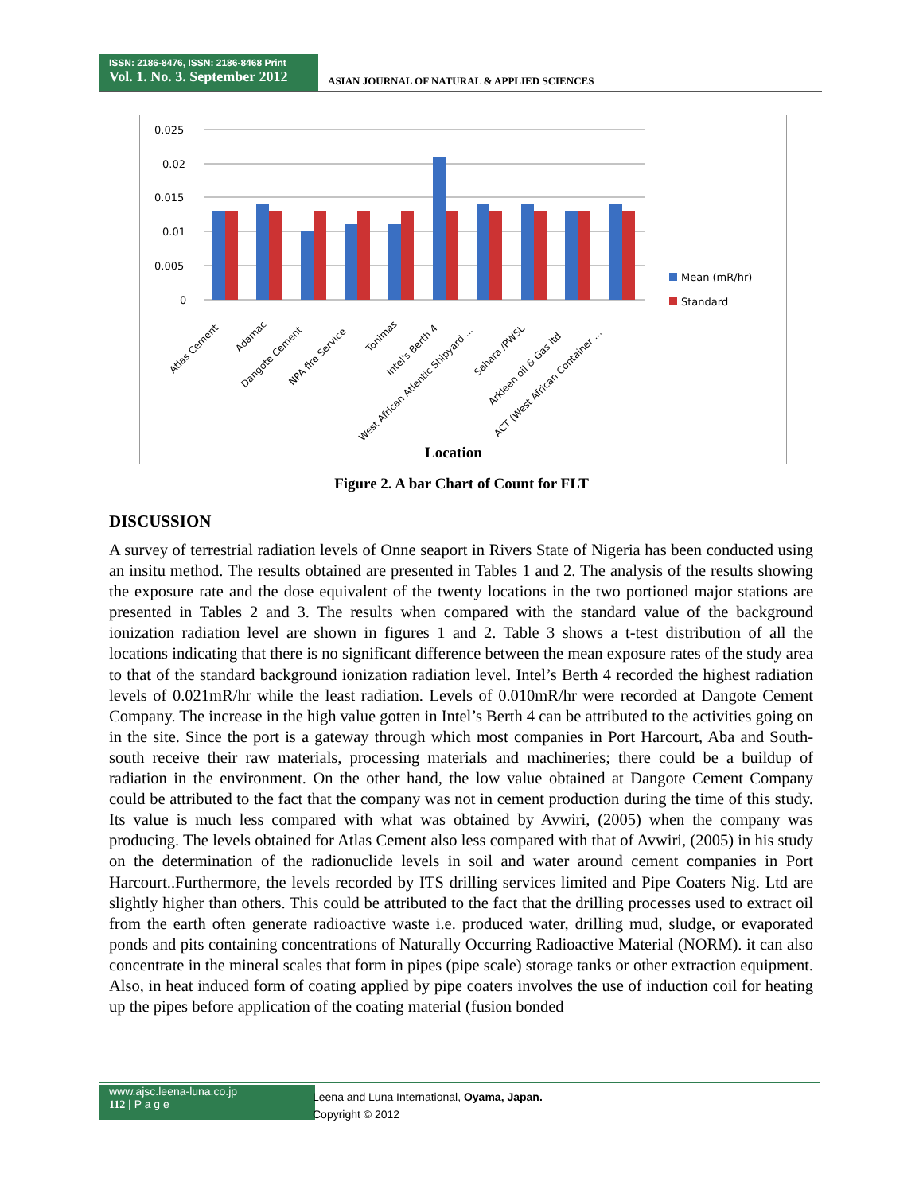ISSN: 2186-8476, ISSN: 2186-8468 Print
Vol. 1. No. 3. September 2012
ASIAN JOURNAL OF NATURAL & APPLIED SCIENCES
0.025
0.02
0.015
0.01
0.005
0
Mean (mR/hr)
Standard
Atlas Cement
Adamac
Dangote Cement
NPA fire Service
Tonimas
Intel's Berth 4
West African Atlentic Shipyard ...
Sahara /PWSL
Arkleen oil & Gas ltd
ACT (West African Container ...
Location
Figure 2. A bar Chart of Count for FLT
DISCUSSION
A survey of terrestrial radiation levels of Onne seaport in Rivers State of Nigeria has been conducted using an insitu method. The results obtained are presented in Tables 1 and 2. The analysis of the results showing the exposure rate and the dose equivalent of the twenty locations in the two portioned major stations are presented in Tables 2 and 3. The results when compared with the standard value of the background ionization radiation level are shown in figures 1 and 2. Table 3 shows a t-test distribution of all the locations indicating that there is no significant difference between the mean exposure rates of the study area to that of the standard background ionization radiation level. Intel’s Berth 4 recorded the highest radiation levels of 0.021mR/hr while the least radiation. Levels of 0.010mR/hr were recorded at Dangote Cement Company. The increase in the high value gotten in Intel’s Berth 4 can be attributed to the activities going on in the site. Since the port is a gateway through which most companies in Port Harcourt, Aba and South- south receive their raw materials, processing materials and machineries; there could be a buildup of radiation in the environment. On the other hand, the low value obtained at Dangote Cement Company could be attributed to the fact that the company was not in cement production during the time of this study. Its value is much less compared with what was obtained by Avwiri, (2005) when the company was producing. The levels obtained for Atlas Cement also less compared with that of Avwiri, (2005) in his study on the determination of the radionuclide levels in soil and water around cement companies in Port Harcourt..Furthermore, the levels recorded by ITS drilling services limited and Pipe Coaters Nig. Ltd are slightly higher than others. This could be attributed to the fact that the drilling processes used to extract oil from the earth often generate radioactive waste i.e. produced water, drilling mud, sludge, or evaporated ponds and pits containing concentrations of Naturally Occurring Radioactive Material (NORM). it can also concentrate in the mineral scales that form in pipes (pipe scale) storage tanks or other extraction equipment. Also, in heat induced form of coating applied by pipe coaters involves the use of induction coil for heating up the pipes before application of the coating material (fusion bonded
www.ajsc.leena-luna.co.jp
112 | P a g e
Leena and Luna International, Oyama, Japan.
Copyright © 2012